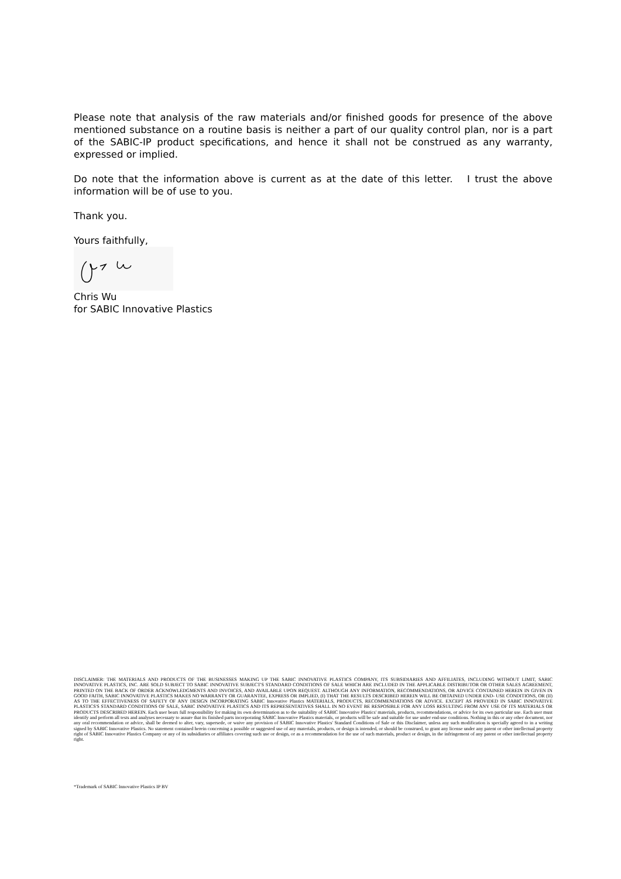Please note that analysis of the raw materials and/or finished goods for presence of the above mentioned substance on a routine basis is neither a part of our quality control plan, nor is a part of the SABIC-IP product specifications, and hence it shall not be construed as any warranty, expressed or implied.
Do note that the information above is current as at the date of this letter. I trust the above information will be of use to you.
Thank you.
Yours faithfully,
Chris Wu
for SABIC Innovative Plastics
DISCLAIMER: THE MATERIALS AND PRODUCTS OF THE BUSINESSES MAKING UP THE SABIC INNOVATIVE PLASTICS COMPANY, ITS SUBSIDIARIES AND AFFILIATES, INCLUDING WITHOUT LIMIT, SABIC INNOVATIVE PLASTICS, INC. ARE SOLD SUBJECT TO SABIC INNOVATIVE SUBJECT'S STANDARD CONDITIONS OF SALE WHICH ARE INCLUDED IN THE APPLICABLE DISTRIBUTOR OR OTHER SALES AGREEMENT, PRINTED ON THE BACK OF ORDER ACKNOWLEDGMENTS AND INVOICES, AND AVAILABLE UPON REQUEST. ALTHOUGH ANY INFORMATION, RECOMMENDATIONS, OR ADVICE CONTAINED HEREIN IN GIVEN IN GOOD FAITH, SABIC INNOVATIVE PLASTICS MAKES NO WARRANTY OR GUARANTEE, EXPRESS OR IMPLIED, (I) THAT THE RESULTS DESCRIBED HEREIN WILL BE OBTAINED UNDER END- USE CONDITIONS, OR (II) AS TO THE EFFECTIVENESS OF SAFETY OF ANY DESIGN INCORPORATING SABIC Innovative Plastics MATERIALS, PRODUCTS, RECOMMENDATIONS OR ADVICE. EXCEPT AS PROVIDED IN SABIC INNOVATIVE PLASTICS'S STANDARD CONDITIONS OF SALE, SABIC INNOVATIVE PLASTICS AND ITS REPRESENTATIVES SHALL IN NO EVENT BE RESPOSIBLE FOR ANY LOSS RESULTING FROM ANY USE OF ITS MATERIALS OR PRODUCTS DESCRIBED HEREIN. Each user bears full responsibility for making its own determination as to the suitability of SABIC Innovative Plastics' materials, products, recommendations, or advice for its own particular use. Each user must identify and perform all tests and analyses necessary to assure that its finished parts incorporating SABIC Innovative Plastics materials, or products will be safe and suitable for use under end-use conditions. Nothing in this or any other document, nor any oral recommendation or advice, shall be deemed to alter, vary, supersede, or waive any provision of SABIC Innovative Plastics' Standard Conditions of Sale or this Disclaimer, unless any such modification is specially agreed to in a writing signed by SABIC Innovative Plastics. No statement contained herein concerning a possible or suggested use of any materials, products, or design is intended, or should be construed, to grant any license under any patent or other intellectual property right of SABIC Innovative Plastics Company or any of its subsidiaries or affiliates covering such use or design, or as a recommendation for the use of such materials, product or design, in the infringement of any patent or other intellectual property right.
*Trademark of SABIC Innovative Plastics IP BV